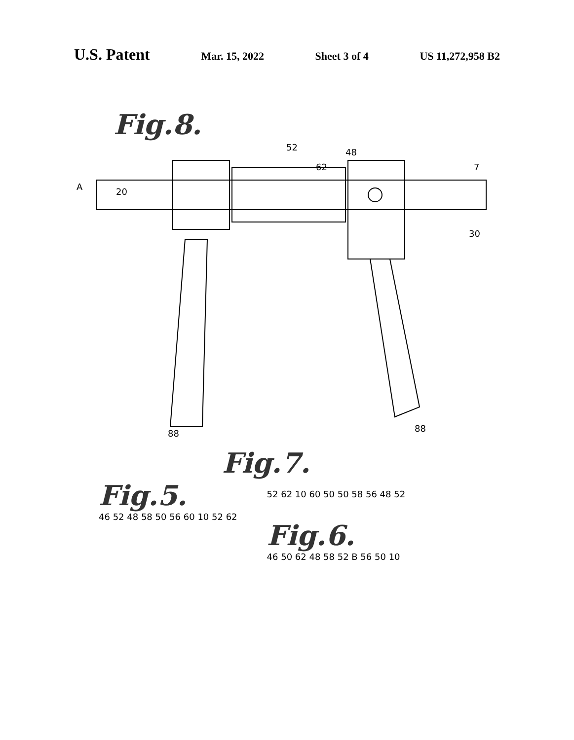U.S. Patent Mar. 15, 2022 Sheet 3 of 4 US 11,272,958 B2
Fig.8.
A
20
7
30
52
62
48
88
88
Fig.7.
Fig.5.
46 52 48 58 50 56 60 10 52 62
52 62 10 60 50 50 58 56 48 52
Fig.6.
46 50 62 48 58 52 B 56 50 10